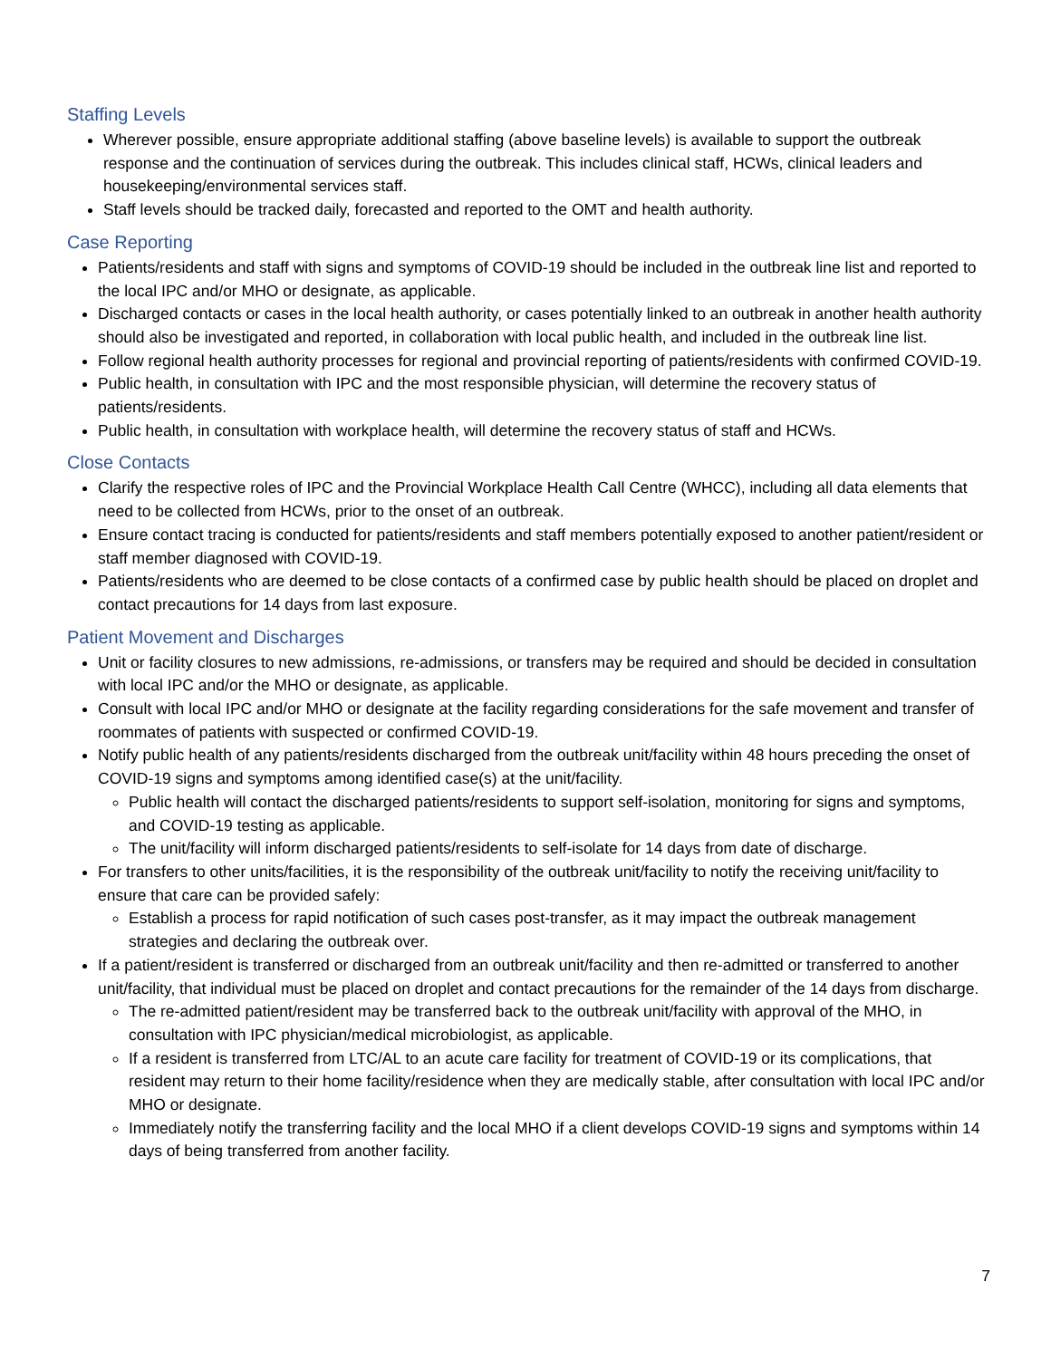Staffing Levels
Wherever possible, ensure appropriate additional staffing (above baseline levels) is available to support the outbreak response and the continuation of services during the outbreak. This includes clinical staff, HCWs, clinical leaders and housekeeping/environmental services staff.
Staff levels should be tracked daily, forecasted and reported to the OMT and health authority.
Case Reporting
Patients/residents and staff with signs and symptoms of COVID-19 should be included in the outbreak line list and reported to the local IPC and/or MHO or designate, as applicable.
Discharged contacts or cases in the local health authority, or cases potentially linked to an outbreak in another health authority should also be investigated and reported, in collaboration with local public health, and included in the outbreak line list.
Follow regional health authority processes for regional and provincial reporting of patients/residents with confirmed COVID-19.
Public health, in consultation with IPC and the most responsible physician, will determine the recovery status of patients/residents.
Public health, in consultation with workplace health, will determine the recovery status of staff and HCWs.
Close Contacts
Clarify the respective roles of IPC and the Provincial Workplace Health Call Centre (WHCC), including all data elements that need to be collected from HCWs, prior to the onset of an outbreak.
Ensure contact tracing is conducted for patients/residents and staff members potentially exposed to another patient/resident or staff member diagnosed with COVID-19.
Patients/residents who are deemed to be close contacts of a confirmed case by public health should be placed on droplet and contact precautions for 14 days from last exposure.
Patient Movement and Discharges
Unit or facility closures to new admissions, re-admissions, or transfers may be required and should be decided in consultation with local IPC and/or the MHO or designate, as applicable.
Consult with local IPC and/or MHO or designate at the facility regarding considerations for the safe movement and transfer of roommates of patients with suspected or confirmed COVID-19.
Notify public health of any patients/residents discharged from the outbreak unit/facility within 48 hours preceding the onset of COVID-19 signs and symptoms among identified case(s) at the unit/facility.
Public health will contact the discharged patients/residents to support self-isolation, monitoring for signs and symptoms, and COVID-19 testing as applicable.
The unit/facility will inform discharged patients/residents to self-isolate for 14 days from date of discharge.
For transfers to other units/facilities, it is the responsibility of the outbreak unit/facility to notify the receiving unit/facility to ensure that care can be provided safely:
Establish a process for rapid notification of such cases post-transfer, as it may impact the outbreak management strategies and declaring the outbreak over.
If a patient/resident is transferred or discharged from an outbreak unit/facility and then re-admitted or transferred to another unit/facility, that individual must be placed on droplet and contact precautions for the remainder of the 14 days from discharge.
The re-admitted patient/resident may be transferred back to the outbreak unit/facility with approval of the MHO, in consultation with IPC physician/medical microbiologist, as applicable.
If a resident is transferred from LTC/AL to an acute care facility for treatment of COVID-19 or its complications, that resident may return to their home facility/residence when they are medically stable, after consultation with local IPC and/or MHO or designate.
Immediately notify the transferring facility and the local MHO if a client develops COVID-19 signs and symptoms within 14 days of being transferred from another facility.
7